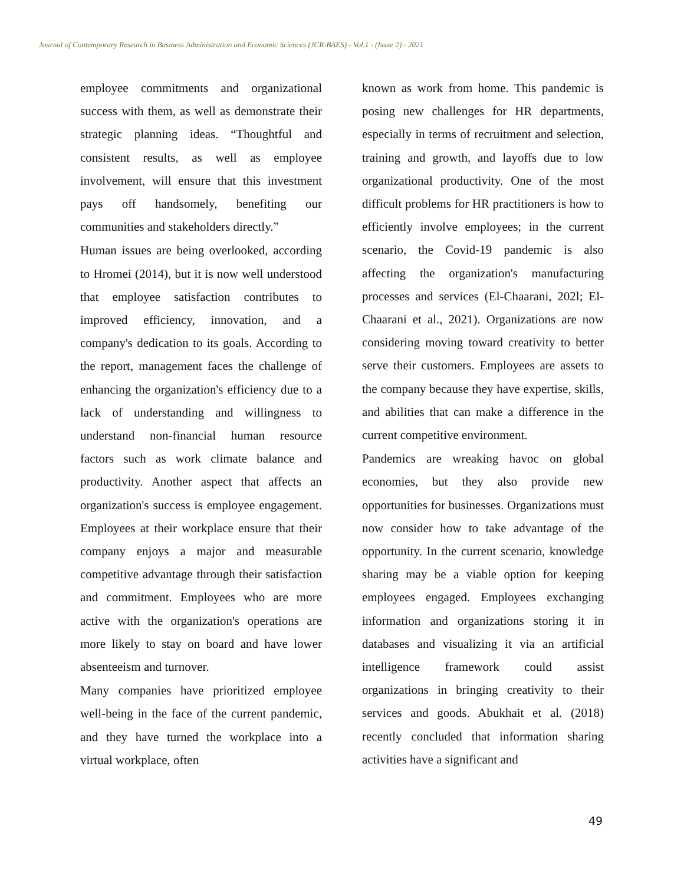Journal of Contemporary Research in Business Administration and Economic Sciences (JCR-BAES) - Vol.1 - (Issue 2) - 2021
employee commitments and organizational success with them, as well as demonstrate their strategic planning ideas. “Thoughtful and consistent results, as well as employee involvement, will ensure that this investment pays off handsomely, benefiting our communities and stakeholders directly.”
Human issues are being overlooked, according to Hromei (2014), but it is now well understood that employee satisfaction contributes to improved efficiency, innovation, and a company's dedication to its goals. According to the report, management faces the challenge of enhancing the organization's efficiency due to a lack of understanding and willingness to understand non-financial human resource factors such as work climate balance and productivity. Another aspect that affects an organization's success is employee engagement. Employees at their workplace ensure that their company enjoys a major and measurable competitive advantage through their satisfaction and commitment. Employees who are more active with the organization's operations are more likely to stay on board and have lower absenteeism and turnover.
Many companies have prioritized employee well-being in the face of the current pandemic, and they have turned the workplace into a virtual workplace, often
known as work from home. This pandemic is posing new challenges for HR departments, especially in terms of recruitment and selection, training and growth, and layoffs due to low organizational productivity. One of the most difficult problems for HR practitioners is how to efficiently involve employees; in the current scenario, the Covid-19 pandemic is also affecting the organization's manufacturing processes and services (El-Chaarani, 202l; El-Chaarani et al., 2021). Organizations are now considering moving toward creativity to better serve their customers. Employees are assets to the company because they have expertise, skills, and abilities that can make a difference in the current competitive environment.
Pandemics are wreaking havoc on global economies, but they also provide new opportunities for businesses. Organizations must now consider how to take advantage of the opportunity. In the current scenario, knowledge sharing may be a viable option for keeping employees engaged. Employees exchanging information and organizations storing it in databases and visualizing it via an artificial intelligence framework could assist organizations in bringing creativity to their services and goods. Abukhait et al. (2018) recently concluded that information sharing activities have a significant and
49